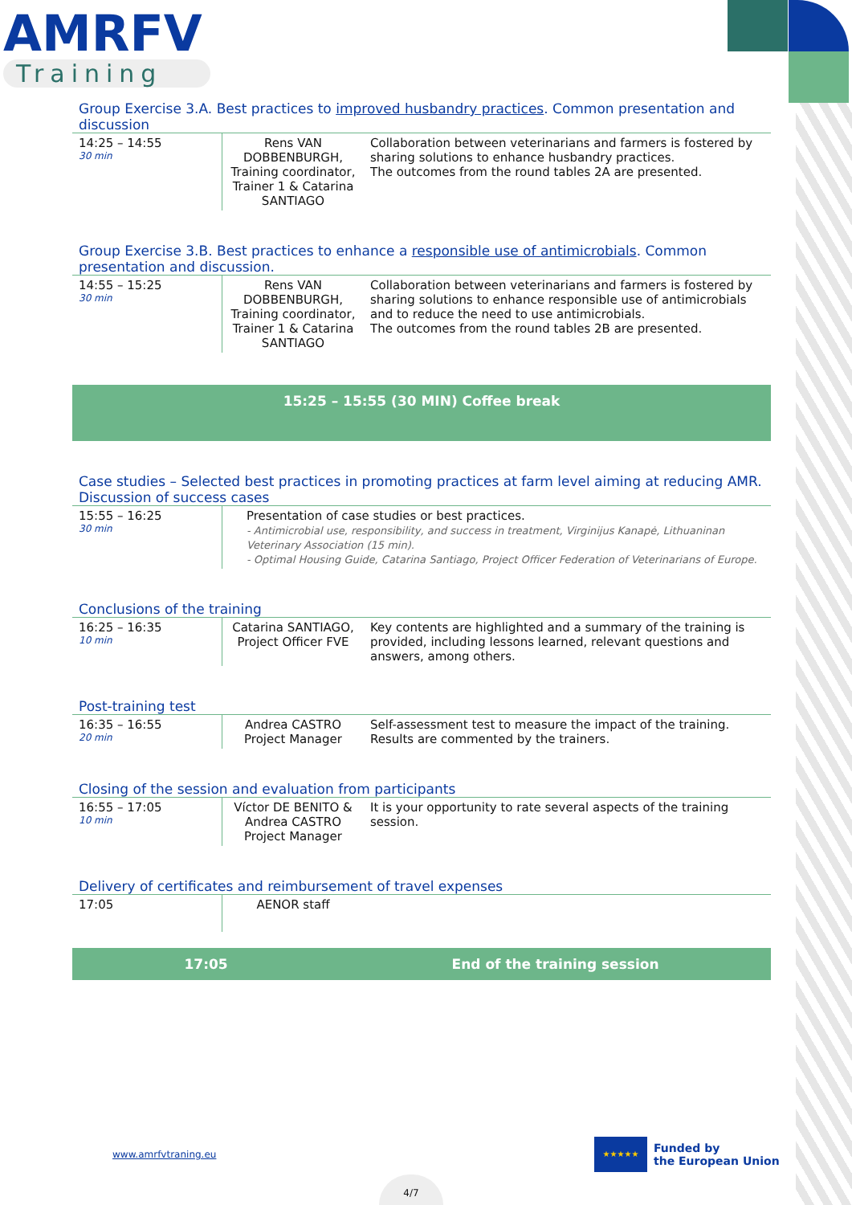AMRFV
Training
Group Exercise 3.A. Best practices to improved husbandry practices. Common presentation and discussion
| 14:25 – 14:55 30 min | Rens VAN DOBBENBURGH, Training coordinator, Trainer 1 & Catarina SANTIAGO | Collaboration between veterinarians and farmers is fostered by sharing solutions to enhance husbandry practices. The outcomes from the round tables 2A are presented. |
Group Exercise 3.B. Best practices to enhance a responsible use of antimicrobials. Common presentation and discussion.
| 14:55 – 15:25 30 min | Rens VAN DOBBENBURGH, Training coordinator, Trainer 1 & Catarina SANTIAGO | Collaboration between veterinarians and farmers is fostered by sharing solutions to enhance responsible use of antimicrobials and to reduce the need to use antimicrobials. The outcomes from the round tables 2B are presented. |
15:25 – 15:55 (30 MIN) Coffee break
Case studies – Selected best practices in promoting practices at farm level aiming at reducing AMR. Discussion of success cases
| 15:55 – 16:25 30 min | Presentation of case studies or best practices. - Antimicrobial use, responsibility, and success in treatment, Virginijus Kanapė, Lithuaninan Veterinary Association (15 min). - Optimal Housing Guide, Catarina Santiago, Project Officer Federation of Veterinarians of Europe. |
Conclusions of the training
| 16:25 – 16:35 10 min | Catarina SANTIAGO, Project Officer FVE | Key contents are highlighted and a summary of the training is provided, including lessons learned, relevant questions and answers, among others. |
Post-training test
| 16:35 – 16:55 20 min | Andrea CASTRO Project Manager | Self-assessment test to measure the impact of the training. Results are commented by the trainers. |
Closing of the session and evaluation from participants
| 16:55 – 17:05 10 min | Víctor DE BENITO & Andrea CASTRO Project Manager | It is your opportunity to rate several aspects of the training session. |
Delivery of certificates and reimbursement of travel expenses
| 17:05 | AENOR staff | |
17:05 End of the training session
www.amrfvtraning.eu
★★★★★
Funded by
the European Union
4/7